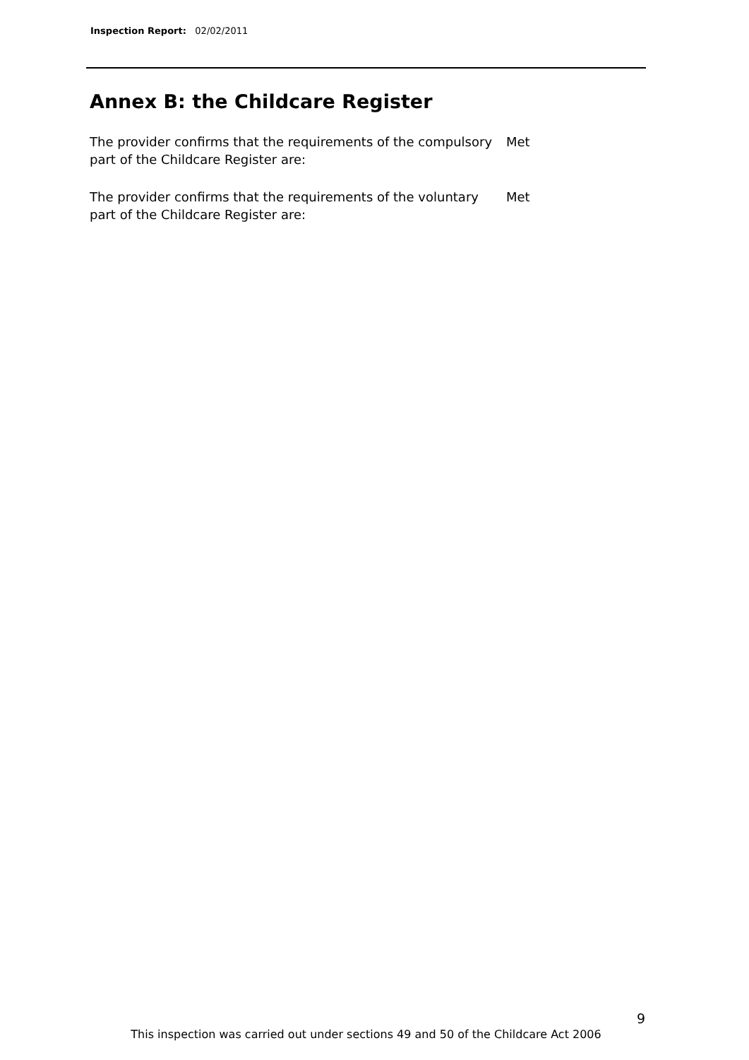Inspection Report: 02/02/2011
Annex B: the Childcare Register
The provider confirms that the requirements of the compulsory part of the Childcare Register are:
Met
The provider confirms that the requirements of the voluntary part of the Childcare Register are:
Met
9
This inspection was carried out under sections 49 and 50 of the Childcare Act 2006